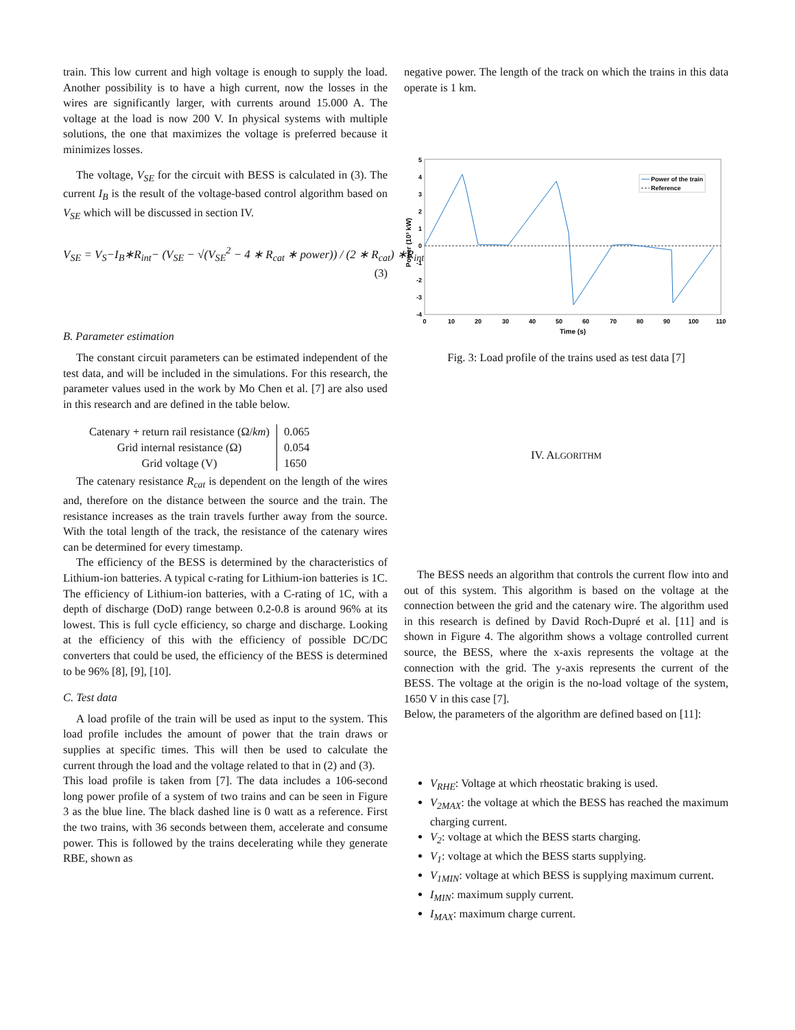train. This low current and high voltage is enough to supply the load. Another possibility is to have a high current, now the losses in the wires are significantly larger, with currents around 15.000 A. The voltage at the load is now 200 V. In physical systems with multiple solutions, the one that maximizes the voltage is preferred because it minimizes losses.
The voltage, V<sub>SE</sub> for the circuit with BESS is calculated in (3). The current I<sub>B</sub> is the result of the voltage-based control algorithm based on V<sub>SE</sub> which will be discussed in section IV.
V<sub>SE</sub> = V<sub>S</sub>−I<sub>B</sub>∗R<sub>int</sub>− (V<sub>SE</sub> − √(V<sub>SE</sub><sup>2</sup> − 4 ∗ R<sub>cat</sub> ∗ power)) / (2 ∗ R<sub>cat</sub>) ∗R<sub>int</sub>
(3)
B. Parameter estimation
The constant circuit parameters can be estimated independent of the test data, and will be included in the simulations. For this research, the parameter values used in the work by Mo Chen et al. [7] are also used in this research and are defined in the table below.
| Catenary + return rail resistance (Ω/ km ) | 0.065 |
| Grid internal resistance (Ω) | 0.054 |
| Grid voltage (V) | 1650 |
The catenary resistance R<sub>cat</sub> is dependent on the length of the wires and, therefore on the distance between the source and the train. The resistance increases as the train travels further away from the source. With the total length of the track, the resistance of the catenary wires can be determined for every timestamp.
The efficiency of the BESS is determined by the characteristics of Lithium-ion batteries. A typical c-rating for Lithium-ion batteries is 1C. The efficiency of Lithium-ion batteries, with a C-rating of 1C, with a depth of discharge (DoD) range between 0.2-0.8 is around 96% at its lowest. This is full cycle efficiency, so charge and discharge. Looking at the efficiency of this with the efficiency of possible DC/DC converters that could be used, the efficiency of the BESS is determined to be 96% [8], [9], [10].
C. Test data
A load profile of the train will be used as input to the system. This load profile includes the amount of power that the train draws or supplies at specific times. This will then be used to calculate the current through the load and the voltage related to that in (2) and (3).
This load profile is taken from [7]. The data includes a 106-second long power profile of a system of two trains and can be seen in Figure 3 as the blue line. The black dashed line is 0 watt as a reference. First the two trains, with 36 seconds between them, accelerate and consume power. This is followed by the trains decelerating while they generate RBE, shown as
negative power. The length of the track on which the trains in this data operate is 1 km.
5
4
3
2
1
0
-1
-2
-3
-4
0
10
20
30
40
50
60
70
80
90
100
110
Time (s)
Power (10³ kW)
Power of the train
Reference
Fig. 3: Load profile of the trains used as test data [7]
IV. ALGORITHM
The BESS needs an algorithm that controls the current flow into and out of this system. This algorithm is based on the voltage at the connection between the grid and the catenary wire. The algorithm used in this research is defined by David Roch-Dupré et al. [11] and is shown in Figure 4. The algorithm shows a voltage controlled current source, the BESS, where the x-axis represents the voltage at the connection with the grid. The y-axis represents the current of the BESS. The voltage at the origin is the no-load voltage of the system, 1650 V in this case [7].
Below, the parameters of the algorithm are defined based on [11]:
V<sub>RHE</sub>: Voltage at which rheostatic braking is used.
V<sub>2MAX</sub>: the voltage at which the BESS has reached the maximum charging current.
V<sub>2</sub>: voltage at which the BESS starts charging.
V<sub>1</sub>: voltage at which the BESS starts supplying.
V<sub>1MIN</sub>: voltage at which BESS is supplying maximum current.
I<sub>MIN</sub>: maximum supply current.
I<sub>MAX</sub>: maximum charge current.